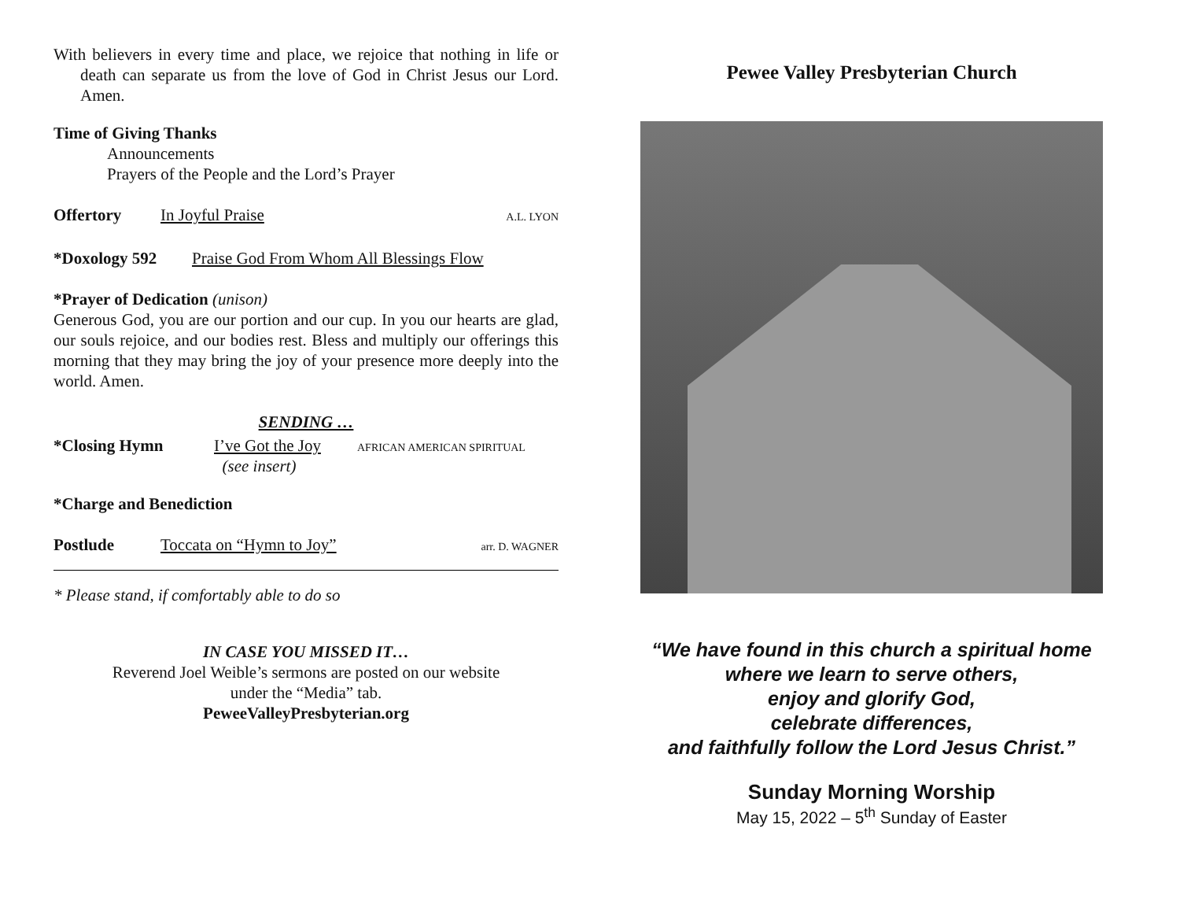With believers in every time and place, we rejoice that nothing in life or death can separate us from the love of God in Christ Jesus our Lord. Amen.
Time of Giving Thanks
Announcements
Prayers of the People and the Lord’s Prayer
Offertory In Joyful Praise A.L. LYON
*Doxology 592 Praise God From Whom All Blessings Flow
*Prayer of Dedication (unison)
Generous God, you are our portion and our cup. In you our hearts are glad, our souls rejoice, and our bodies rest. Bless and multiply our offerings this morning that they may bring the joy of your presence more deeply into the world. Amen.
SENDING …
*Closing Hymn I’ve Got the Joy
(see insert) AFRICAN AMERICAN SPIRITUAL
*Charge and Benediction
Postlude Toccata on “Hymn to Joy” arr. D. WAGNER
* Please stand, if comfortably able to do so
IN CASE YOU MISSED IT…
Reverend Joel Weible’s sermons are posted on our website
under the “Media” tab.
PeweeValleyPresbyterian.org
Pewee Valley Presbyterian Church
“We have found in this church a spiritual home
where we learn to serve others,
enjoy and glorify God,
celebrate differences,
and faithfully follow the Lord Jesus Christ.”
Sunday Morning Worship
May 15, 2022 – 5<sup>th</sup> Sunday of Easter